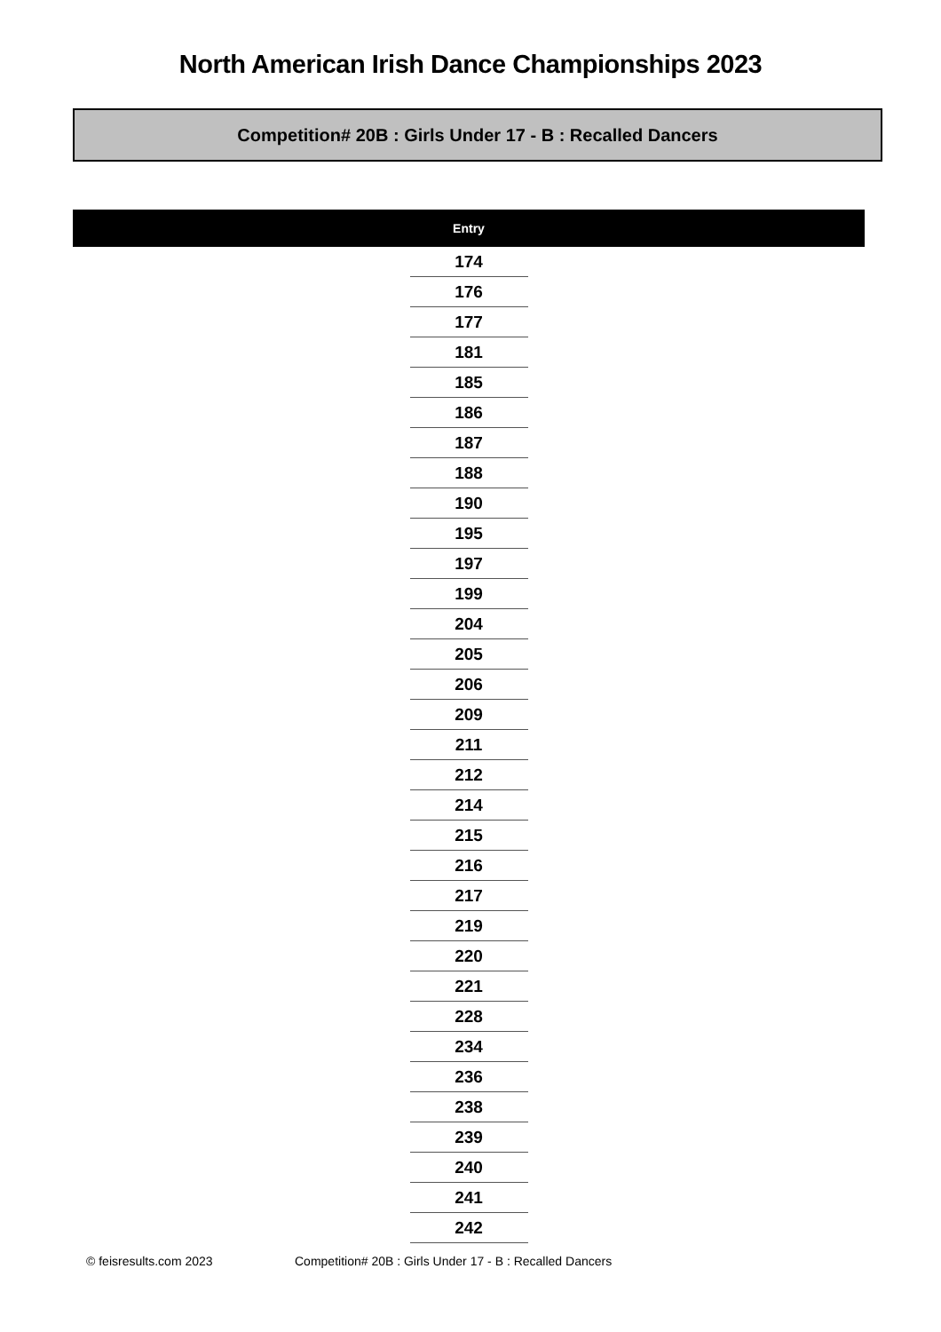North American Irish Dance Championships 2023
Competition# 20B : Girls Under 17 - B : Recalled Dancers
| | Entry | |
| --- | --- | --- |
| | 174 | |
| | 176 | |
| | 177 | |
| | 181 | |
| | 185 | |
| | 186 | |
| | 187 | |
| | 188 | |
| | 190 | |
| | 195 | |
| | 197 | |
| | 199 | |
| | 204 | |
| | 205 | |
| | 206 | |
| | 209 | |
| | 211 | |
| | 212 | |
| | 214 | |
| | 215 | |
| | 216 | |
| | 217 | |
| | 219 | |
| | 220 | |
| | 221 | |
| | 228 | |
| | 234 | |
| | 236 | |
| | 238 | |
| | 239 | |
| | 240 | |
| | 241 | |
| | 242 | |
© feisresults.com 2023 Competition# 20B : Girls Under 17 - B : Recalled Dancers